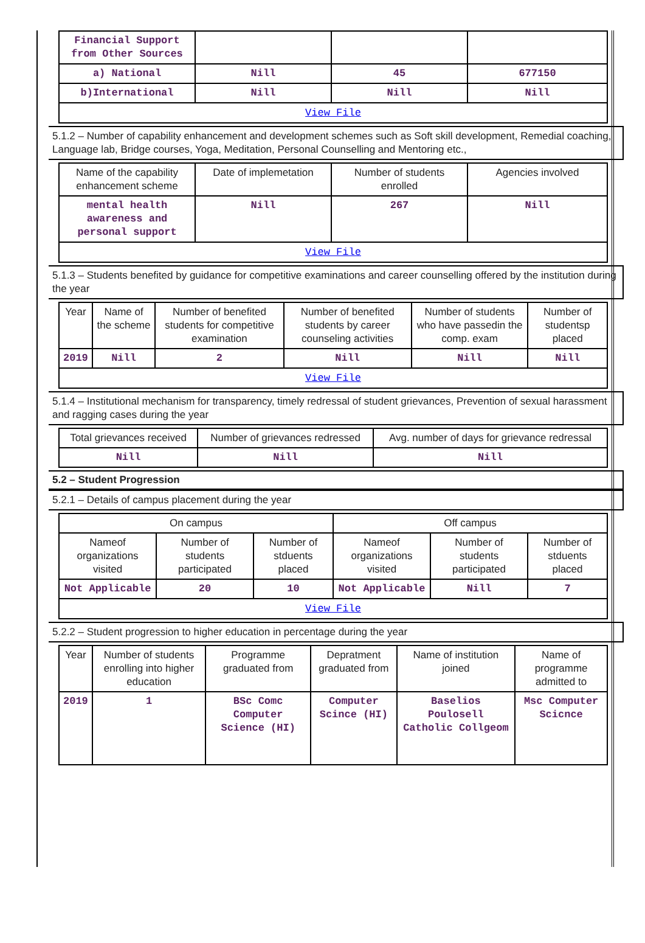| Financial Support from Other Sources | | | |
| a) National | Nill | 45 | 677150 |
| b)International | Nill | Nill | Nill |
| View File | | | |
5.1.2 – Number of capability enhancement and development schemes such as Soft skill development, Remedial coaching, Language lab, Bridge courses, Yoga, Meditation, Personal Counselling and Mentoring etc.,
| Name of the capability enhancement scheme | Date of implemetation | Number of students enrolled | Agencies involved |
| --- | --- | --- | --- |
| mental health awareness and personal support | Nill | 267 | Nill |
| View File | | | |
5.1.3 – Students benefited by guidance for competitive examinations and career counselling offered by the institution during the year
| Year | Name of the scheme | Number of benefited students for competitive examination | Number of benefited students by career counseling activities | Number of students who have passedin the comp. exam | Number of studentsp placed |
| --- | --- | --- | --- | --- | --- |
| 2019 | Nill | 2 | Nill | Nill | Nill |
| View File | | | | | |
5.1.4 – Institutional mechanism for transparency, timely redressal of student grievances, Prevention of sexual harassment and ragging cases during the year
| Total grievances received | Number of grievances redressed | Avg. number of days for grievance redressal |
| --- | --- | --- |
| Nill | Nill | Nill |
5.2 – Student Progression
5.2.1 – Details of campus placement during the year
| On campus | | | Off campus | | |
| --- | --- | --- | --- | --- | --- |
| Nameof organizations visited | Number of students participated | Number of stduents placed | Nameof organizations visited | Number of students participated | Number of stduents placed |
| Not Applicable | 20 | 10 | Not Applicable | Nill | 7 |
| View File | | | | | |
5.2.2 – Student progression to higher education in percentage during the year
| Year | Number of students enrolling into higher education | Programme graduated from | Depratment graduated from | Name of institution joined | Name of programme admitted to |
| --- | --- | --- | --- | --- | --- |
| 2019 | 1 | BSc Comc Computer Science (HI) | Computer Scince (HI) | Baselios Poulosell Catholic Collgeom | Msc Computer Scicnce |